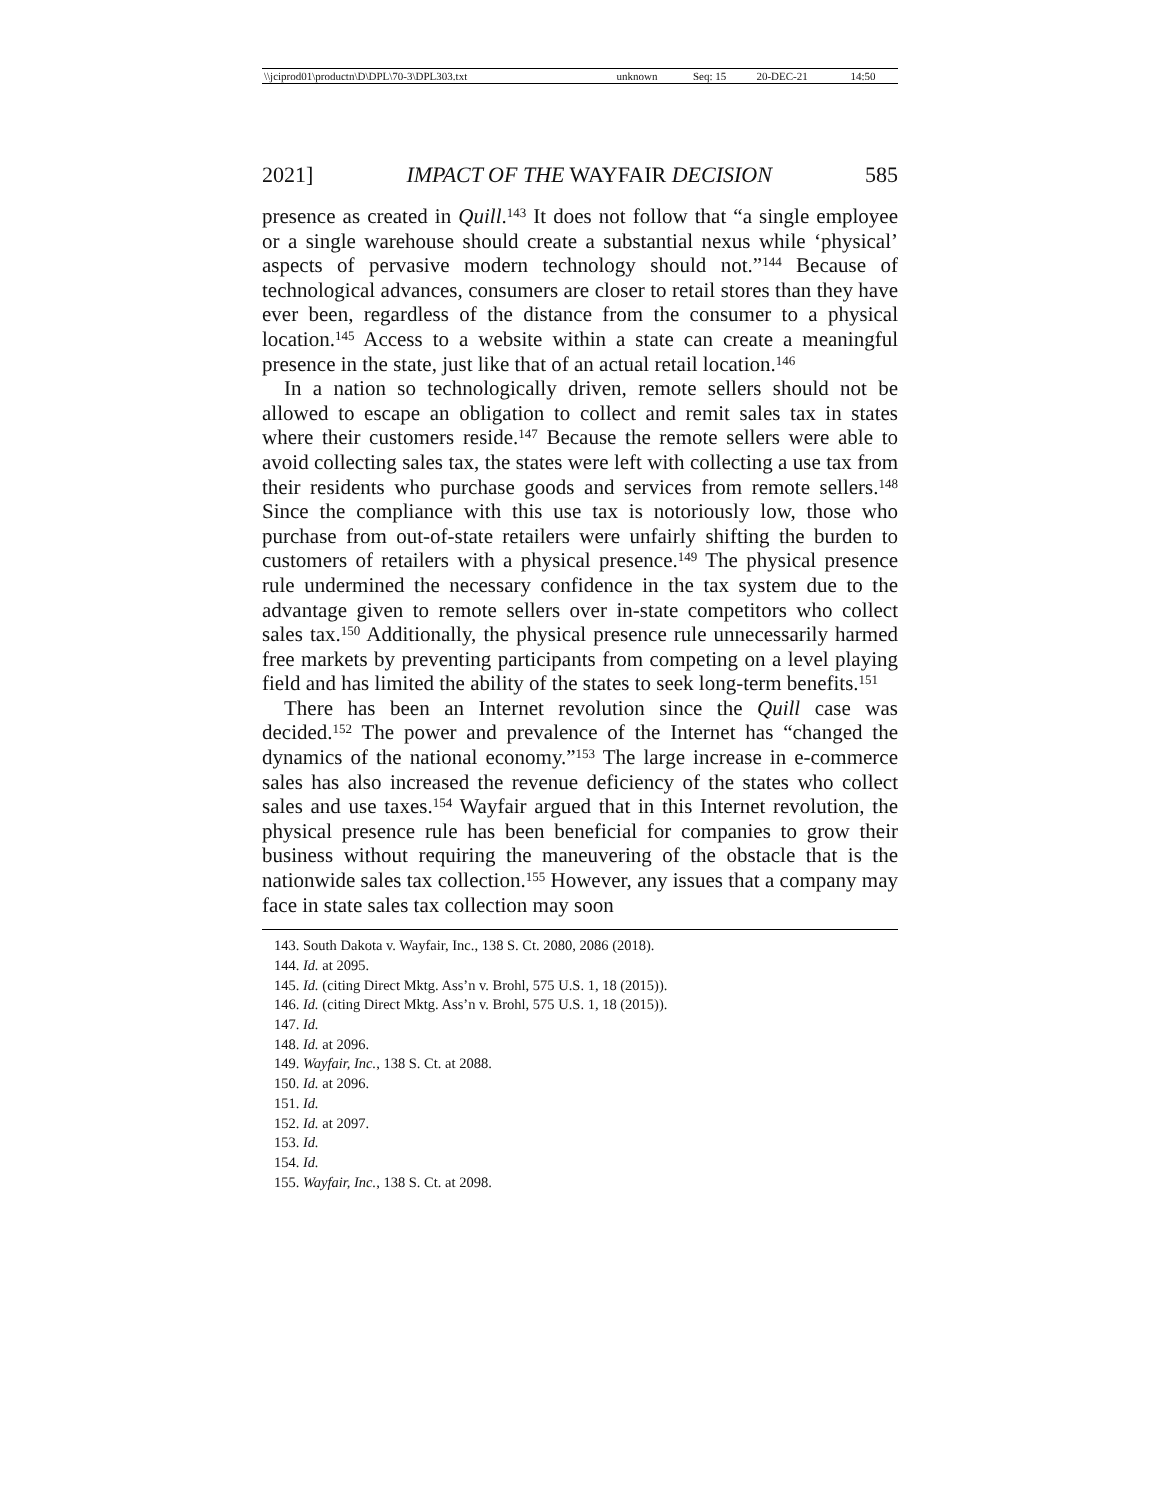| \\jciprod01\productn\D\DPL\70-3\DPL303.txt | unknown | Seq: 15 | 20-DEC-21 | 14:50 |
2021] IMPACT OF THE WAYFAIR DECISION 585
presence as created in Quill.<sup>143</sup> It does not follow that “a single employee or a single warehouse should create a substantial nexus while ‘physical’ aspects of pervasive modern technology should not.”<sup>144</sup> Because of technological advances, consumers are closer to retail stores than they have ever been, regardless of the distance from the consumer to a physical location.<sup>145</sup> Access to a website within a state can create a meaningful presence in the state, just like that of an actual retail location.<sup>146</sup>
In a nation so technologically driven, remote sellers should not be allowed to escape an obligation to collect and remit sales tax in states where their customers reside.<sup>147</sup> Because the remote sellers were able to avoid collecting sales tax, the states were left with collecting a use tax from their residents who purchase goods and services from remote sellers.<sup>148</sup> Since the compliance with this use tax is notoriously low, those who purchase from out-of-state retailers were unfairly shifting the burden to customers of retailers with a physical presence.<sup>149</sup> The physical presence rule undermined the necessary confidence in the tax system due to the advantage given to remote sellers over in-state competitors who collect sales tax.<sup>150</sup> Additionally, the physical presence rule unnecessarily harmed free markets by preventing participants from competing on a level playing field and has limited the ability of the states to seek long-term benefits.<sup>151</sup>
There has been an Internet revolution since the Quill case was decided.<sup>152</sup> The power and prevalence of the Internet has “changed the dynamics of the national economy.”<sup>153</sup> The large increase in e-commerce sales has also increased the revenue deficiency of the states who collect sales and use taxes.<sup>154</sup> Wayfair argued that in this Internet revolution, the physical presence rule has been beneficial for companies to grow their business without requiring the maneuvering of the obstacle that is the nationwide sales tax collection.<sup>155</sup> However, any issues that a company may face in state sales tax collection may soon
143. South Dakota v. Wayfair, Inc., 138 S. Ct. 2080, 2086 (2018).
144. Id. at 2095.
145. Id. (citing Direct Mktg. Ass’n v. Brohl, 575 U.S. 1, 18 (2015)).
146. Id. (citing Direct Mktg. Ass’n v. Brohl, 575 U.S. 1, 18 (2015)).
147. Id.
148. Id. at 2096.
149. Wayfair, Inc., 138 S. Ct. at 2088.
150. Id. at 2096.
151. Id.
152. Id. at 2097.
153. Id.
154. Id.
155. Wayfair, Inc., 138 S. Ct. at 2098.